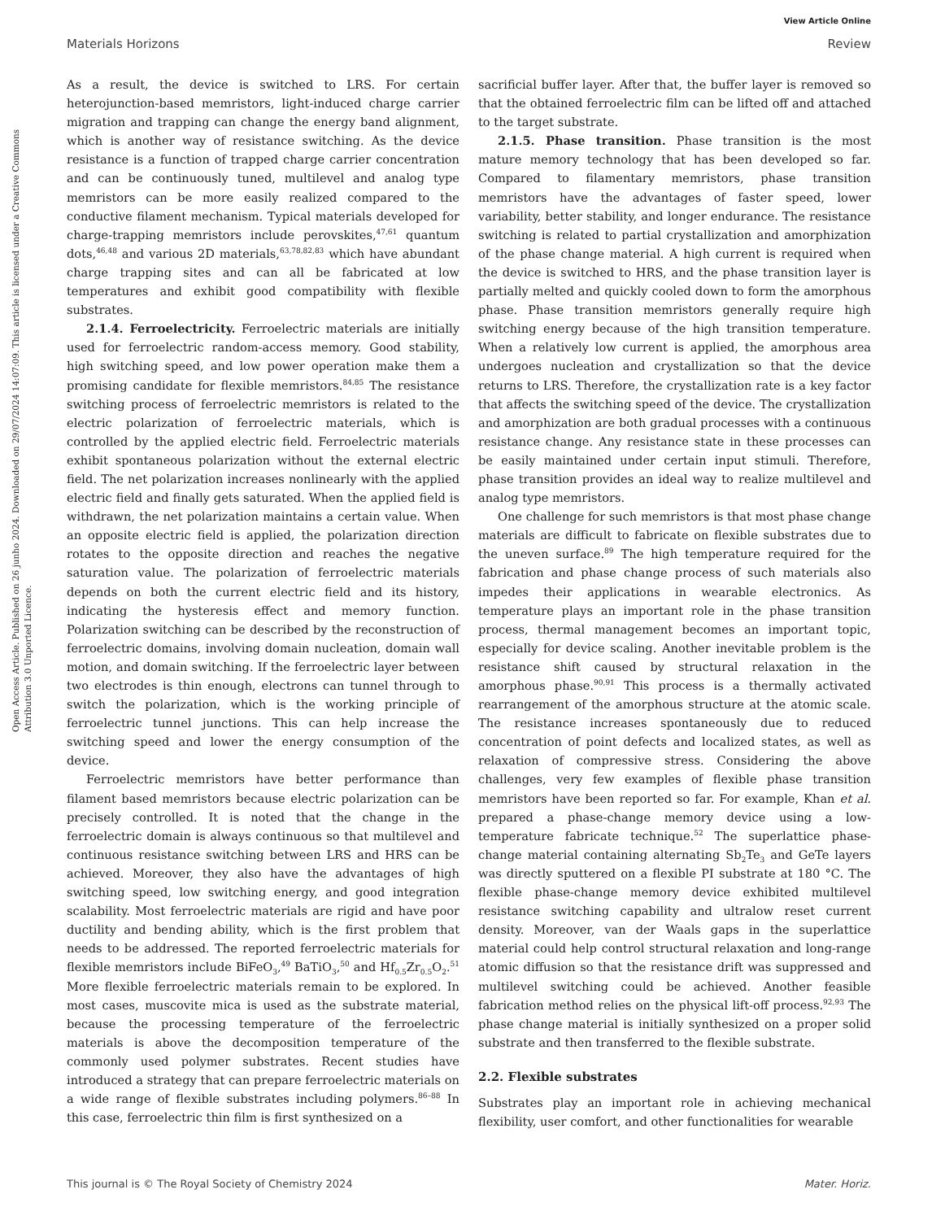View Article Online
Materials Horizons Review
Open Access Article. Published on 26 junho 2024. Downloaded on 29/07/2024 14:07:09. This article is licensed under a Creative Commons Attribution 3.0 Unported Licence.
As a result, the device is switched to LRS. For certain heterojunction-based memristors, light-induced charge carrier migration and trapping can change the energy band alignment, which is another way of resistance switching. As the device resistance is a function of trapped charge carrier concentration and can be continuously tuned, multilevel and analog type memristors can be more easily realized compared to the conductive filament mechanism. Typical materials developed for charge-trapping memristors include perovskites,<sup>47,61</sup> quantum dots,<sup>46,48</sup> and various 2D materials,<sup>63,78,82,83</sup> which have abundant charge trapping sites and can all be fabricated at low temperatures and exhibit good compatibility with flexible substrates.
2.1.4. Ferroelectricity. Ferroelectric materials are initially used for ferroelectric random-access memory. Good stability, high switching speed, and low power operation make them a promising candidate for flexible memristors.<sup>84,85</sup> The resistance switching process of ferroelectric memristors is related to the electric polarization of ferroelectric materials, which is controlled by the applied electric field. Ferroelectric materials exhibit spontaneous polarization without the external electric field. The net polarization increases nonlinearly with the applied electric field and finally gets saturated. When the applied field is withdrawn, the net polarization maintains a certain value. When an opposite electric field is applied, the polarization direction rotates to the opposite direction and reaches the negative saturation value. The polarization of ferroelectric materials depends on both the current electric field and its history, indicating the hysteresis effect and memory function. Polarization switching can be described by the reconstruction of ferroelectric domains, involving domain nucleation, domain wall motion, and domain switching. If the ferroelectric layer between two electrodes is thin enough, electrons can tunnel through to switch the polarization, which is the working principle of ferroelectric tunnel junctions. This can help increase the switching speed and lower the energy consumption of the device.
Ferroelectric memristors have better performance than filament based memristors because electric polarization can be precisely controlled. It is noted that the change in the ferroelectric domain is always continuous so that multilevel and continuous resistance switching between LRS and HRS can be achieved. Moreover, they also have the advantages of high switching speed, low switching energy, and good integration scalability. Most ferroelectric materials are rigid and have poor ductility and bending ability, which is the first problem that needs to be addressed. The reported ferroelectric materials for flexible memristors include BiFeO<sub>3</sub>,<sup>49</sup> BaTiO<sub>3</sub>,<sup>50</sup> and Hf<sub>0.5</sub>Zr<sub>0.5</sub>O<sub>2</sub>.<sup>51</sup> More flexible ferroelectric materials remain to be explored. In most cases, muscovite mica is used as the substrate material, because the processing temperature of the ferroelectric materials is above the decomposition temperature of the commonly used polymer substrates. Recent studies have introduced a strategy that can prepare ferroelectric materials on a wide range of flexible substrates including polymers.<sup>86–88</sup> In this case, ferroelectric thin film is first synthesized on a
sacrificial buffer layer. After that, the buffer layer is removed so that the obtained ferroelectric film can be lifted off and attached to the target substrate.
2.1.5. Phase transition. Phase transition is the most mature memory technology that has been developed so far. Compared to filamentary memristors, phase transition memristors have the advantages of faster speed, lower variability, better stability, and longer endurance. The resistance switching is related to partial crystallization and amorphization of the phase change material. A high current is required when the device is switched to HRS, and the phase transition layer is partially melted and quickly cooled down to form the amorphous phase. Phase transition memristors generally require high switching energy because of the high transition temperature. When a relatively low current is applied, the amorphous area undergoes nucleation and crystallization so that the device returns to LRS. Therefore, the crystallization rate is a key factor that affects the switching speed of the device. The crystallization and amorphization are both gradual processes with a continuous resistance change. Any resistance state in these processes can be easily maintained under certain input stimuli. Therefore, phase transition provides an ideal way to realize multilevel and analog type memristors.
One challenge for such memristors is that most phase change materials are difficult to fabricate on flexible substrates due to the uneven surface.<sup>89</sup> The high temperature required for the fabrication and phase change process of such materials also impedes their applications in wearable electronics. As temperature plays an important role in the phase transition process, thermal management becomes an important topic, especially for device scaling. Another inevitable problem is the resistance shift caused by structural relaxation in the amorphous phase.<sup>90,91</sup> This process is a thermally activated rearrangement of the amorphous structure at the atomic scale. The resistance increases spontaneously due to reduced concentration of point defects and localized states, as well as relaxation of compressive stress. Considering the above challenges, very few examples of flexible phase transition memristors have been reported so far. For example, Khan et al. prepared a phase-change memory device using a low-temperature fabricate technique.<sup>52</sup> The superlattice phase-change material containing alternating Sb<sub>2</sub>Te<sub>3</sub> and GeTe layers was directly sputtered on a flexible PI substrate at 180 °C. The flexible phase-change memory device exhibited multilevel resistance switching capability and ultralow reset current density. Moreover, van der Waals gaps in the superlattice material could help control structural relaxation and long-range atomic diffusion so that the resistance drift was suppressed and multilevel switching could be achieved. Another feasible fabrication method relies on the physical lift-off process.<sup>92,93</sup> The phase change material is initially synthesized on a proper solid substrate and then transferred to the flexible substrate.
2.2. Flexible substrates
Substrates play an important role in achieving mechanical flexibility, user comfort, and other functionalities for wearable
This journal is © The Royal Society of Chemistry 2024 Mater. Horiz.